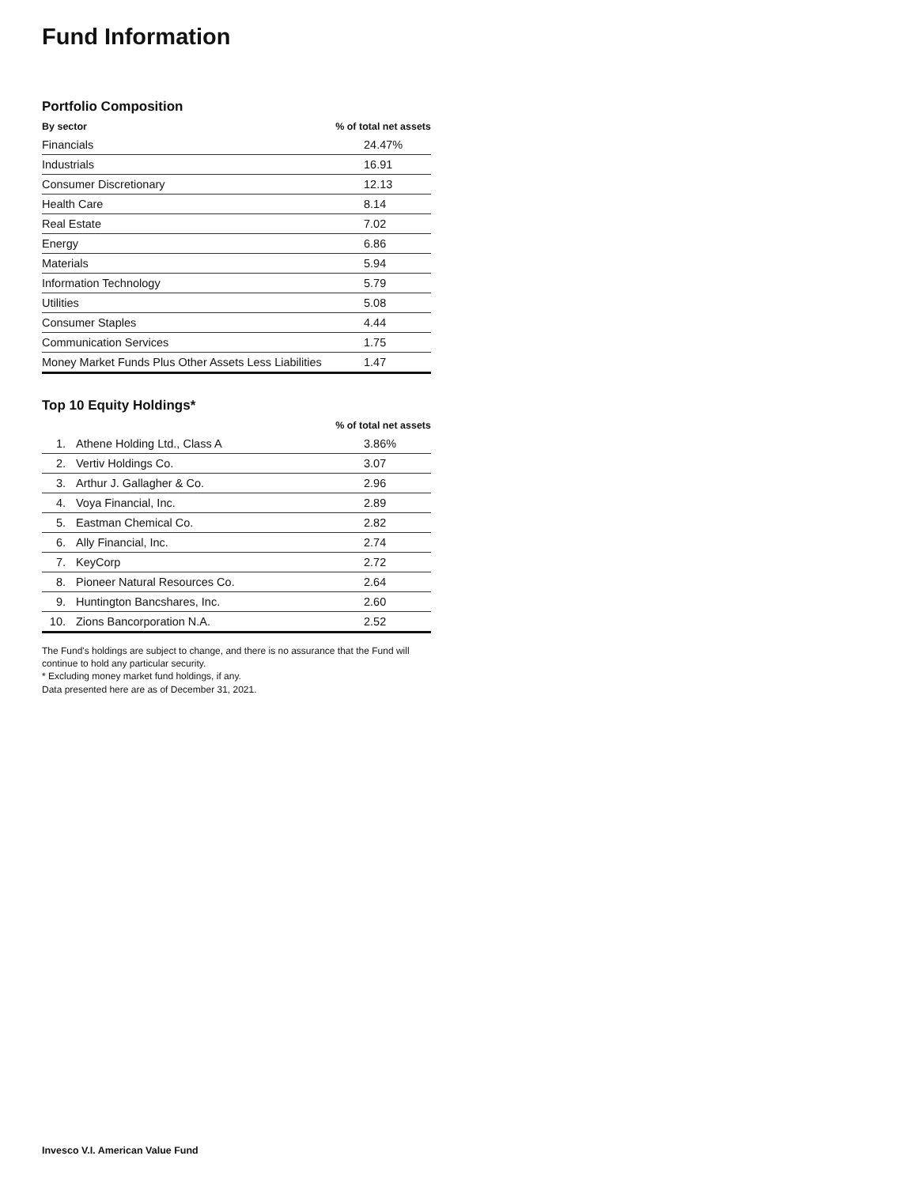Fund Information
Portfolio Composition
| By sector | % of total net assets |
| --- | --- |
| Financials | 24.47% |
| Industrials | 16.91 |
| Consumer Discretionary | 12.13 |
| Health Care | 8.14 |
| Real Estate | 7.02 |
| Energy | 6.86 |
| Materials | 5.94 |
| Information Technology | 5.79 |
| Utilities | 5.08 |
| Consumer Staples | 4.44 |
| Communication Services | 1.75 |
| Money Market Funds Plus Other Assets Less Liabilities | 1.47 |
Top 10 Equity Holdings*
| | | % of total net assets |
| --- | --- | --- |
| 1. | Athene Holding Ltd., Class A | 3.86% |
| 2. | Vertiv Holdings Co. | 3.07 |
| 3. | Arthur J. Gallagher & Co. | 2.96 |
| 4. | Voya Financial, Inc. | 2.89 |
| 5. | Eastman Chemical Co. | 2.82 |
| 6. | Ally Financial, Inc. | 2.74 |
| 7. | KeyCorp | 2.72 |
| 8. | Pioneer Natural Resources Co. | 2.64 |
| 9. | Huntington Bancshares, Inc. | 2.60 |
| 10. | Zions Bancorporation N.A. | 2.52 |
The Fund's holdings are subject to change, and there is no assurance that the Fund will continue to hold any particular security.
* Excluding money market fund holdings, if any.
Data presented here are as of December 31, 2021.
Invesco V.I. American Value Fund